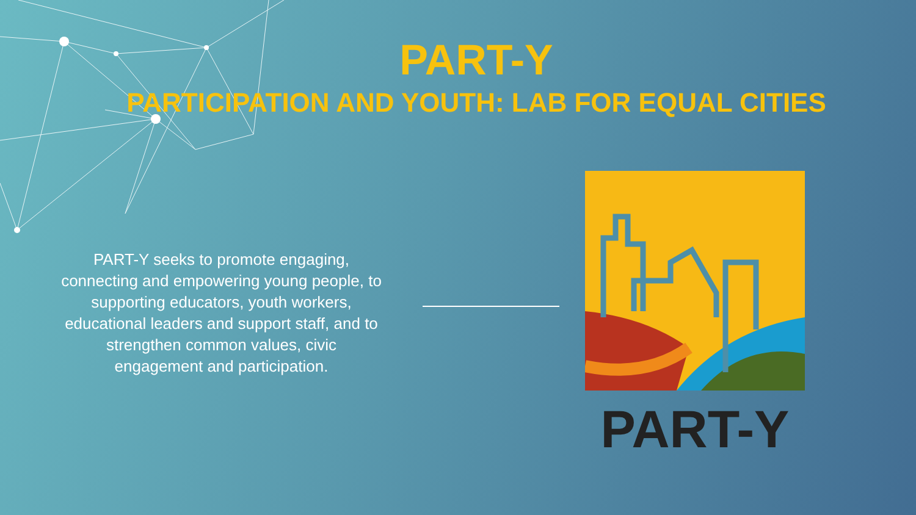PART-Y
PARTICIPATION AND YOUTH: LAB FOR EQUAL CITIES
PART-Y seeks to promote engaging, connecting and empowering young people, to supporting educators, youth workers, educational leaders and support staff, and to strengthen common values, civic engagement and participation.
PART-Y